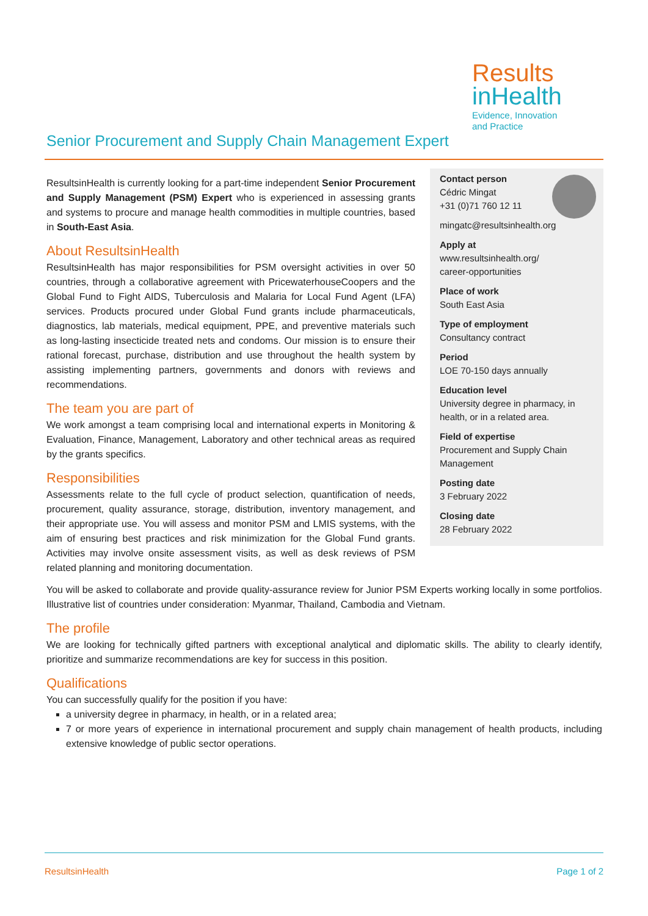Results
inHealth
Evidence, Innovation
and Practice
Senior Procurement and Supply Chain Management Expert
Contact person
Cédric Mingat
+31 (0)71 760 12 11
mingatc@resultsinhealth.org
Apply at
www.resultsinhealth.org/
career-opportunities
Place of work
South East Asia
Type of employment
Consultancy contract
Period
LOE 70-150 days annually
Education level
University degree in pharmacy, in health, or in a related area.
Field of expertise
Procurement and Supply Chain Management
Posting date
3 February 2022
Closing date
28 February 2022
ResultsinHealth is currently looking for a part-time independent Senior Procurement and Supply Management (PSM) Expert who is experienced in assessing grants and systems to procure and manage health commodities in multiple countries, based in South-East Asia.
About ResultsinHealth
ResultsinHealth has major responsibilities for PSM oversight activities in over 50 countries, through a collaborative agreement with PricewaterhouseCoopers and the Global Fund to Fight AIDS, Tuberculosis and Malaria for Local Fund Agent (LFA) services. Products procured under Global Fund grants include pharmaceuticals, diagnostics, lab materials, medical equipment, PPE, and preventive materials such as long-lasting insecticide treated nets and condoms. Our mission is to ensure their rational forecast, purchase, distribution and use throughout the health system by assisting implementing partners, governments and donors with reviews and recommendations.
The team you are part of
We work amongst a team comprising local and international experts in Monitoring & Evaluation, Finance, Management, Laboratory and other technical areas as required by the grants specifics.
Responsibilities
Assessments relate to the full cycle of product selection, quantification of needs, procurement, quality assurance, storage, distribution, inventory management, and their appropriate use. You will assess and monitor PSM and LMIS systems, with the aim of ensuring best practices and risk minimization for the Global Fund grants. Activities may involve onsite assessment visits, as well as desk reviews of PSM related planning and monitoring documentation.
You will be asked to collaborate and provide quality-assurance review for Junior PSM Experts working locally in some portfolios. Illustrative list of countries under consideration: Myanmar, Thailand, Cambodia and Vietnam.
The profile
We are looking for technically gifted partners with exceptional analytical and diplomatic skills. The ability to clearly identify, prioritize and summarize recommendations are key for success in this position.
Qualifications
You can successfully qualify for the position if you have:
a university degree in pharmacy, in health, or in a related area;
7 or more years of experience in international procurement and supply chain management of health products, including extensive knowledge of public sector operations.
ResultsinHealth Page 1 of 2